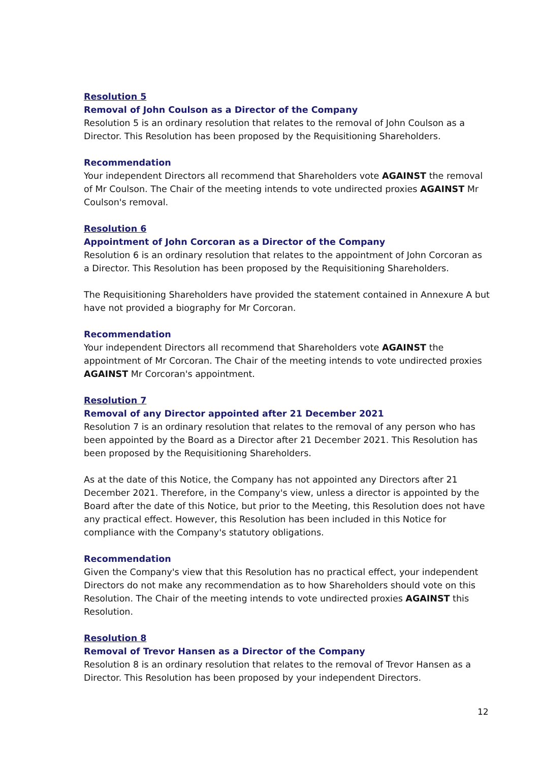Resolution 5
Removal of John Coulson as a Director of the Company
Resolution 5 is an ordinary resolution that relates to the removal of John Coulson as a Director. This Resolution has been proposed by the Requisitioning Shareholders.
Recommendation
Your independent Directors all recommend that Shareholders vote AGAINST the removal of Mr Coulson. The Chair of the meeting intends to vote undirected proxies AGAINST Mr Coulson's removal.
Resolution 6
Appointment of John Corcoran as a Director of the Company
Resolution 6 is an ordinary resolution that relates to the appointment of John Corcoran as a Director. This Resolution has been proposed by the Requisitioning Shareholders.
The Requisitioning Shareholders have provided the statement contained in Annexure A but have not provided a biography for Mr Corcoran.
Recommendation
Your independent Directors all recommend that Shareholders vote AGAINST the appointment of Mr Corcoran. The Chair of the meeting intends to vote undirected proxies AGAINST Mr Corcoran's appointment.
Resolution 7
Removal of any Director appointed after 21 December 2021
Resolution 7 is an ordinary resolution that relates to the removal of any person who has been appointed by the Board as a Director after 21 December 2021. This Resolution has been proposed by the Requisitioning Shareholders.
As at the date of this Notice, the Company has not appointed any Directors after 21 December 2021. Therefore, in the Company's view, unless a director is appointed by the Board after the date of this Notice, but prior to the Meeting, this Resolution does not have any practical effect. However, this Resolution has been included in this Notice for compliance with the Company's statutory obligations.
Recommendation
Given the Company's view that this Resolution has no practical effect, your independent Directors do not make any recommendation as to how Shareholders should vote on this Resolution. The Chair of the meeting intends to vote undirected proxies AGAINST this Resolution.
Resolution 8
Removal of Trevor Hansen as a Director of the Company
Resolution 8 is an ordinary resolution that relates to the removal of Trevor Hansen as a Director. This Resolution has been proposed by your independent Directors.
12